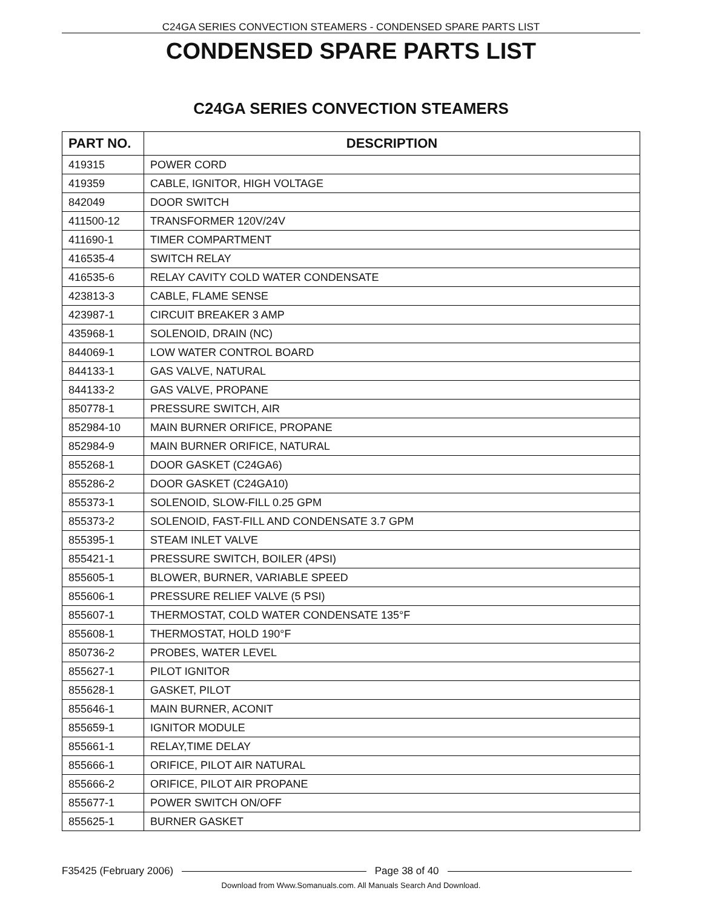C24GA SERIES CONVECTION STEAMERS - CONDENSED SPARE PARTS LIST
CONDENSED SPARE PARTS LIST
C24GA SERIES CONVECTION STEAMERS
| PART NO. | DESCRIPTION |
| --- | --- |
| 419315 | POWER CORD |
| 419359 | CABLE, IGNITOR, HIGH VOLTAGE |
| 842049 | DOOR SWITCH |
| 411500-12 | TRANSFORMER 120V/24V |
| 411690-1 | TIMER COMPARTMENT |
| 416535-4 | SWITCH RELAY |
| 416535-6 | RELAY CAVITY COLD WATER CONDENSATE |
| 423813-3 | CABLE, FLAME SENSE |
| 423987-1 | CIRCUIT BREAKER 3 AMP |
| 435968-1 | SOLENOID, DRAIN (NC) |
| 844069-1 | LOW WATER CONTROL BOARD |
| 844133-1 | GAS VALVE, NATURAL |
| 844133-2 | GAS VALVE, PROPANE |
| 850778-1 | PRESSURE SWITCH, AIR |
| 852984-10 | MAIN BURNER ORIFICE, PROPANE |
| 852984-9 | MAIN BURNER ORIFICE, NATURAL |
| 855268-1 | DOOR GASKET (C24GA6) |
| 855286-2 | DOOR GASKET (C24GA10) |
| 855373-1 | SOLENOID, SLOW-FILL 0.25 GPM |
| 855373-2 | SOLENOID, FAST-FILL AND CONDENSATE 3.7 GPM |
| 855395-1 | STEAM INLET VALVE |
| 855421-1 | PRESSURE SWITCH, BOILER (4PSI) |
| 855605-1 | BLOWER, BURNER, VARIABLE SPEED |
| 855606-1 | PRESSURE RELIEF VALVE (5 PSI) |
| 855607-1 | THERMOSTAT, COLD WATER CONDENSATE 135°F |
| 855608-1 | THERMOSTAT, HOLD 190°F |
| 850736-2 | PROBES, WATER LEVEL |
| 855627-1 | PILOT IGNITOR |
| 855628-1 | GASKET, PILOT |
| 855646-1 | MAIN BURNER, ACONIT |
| 855659-1 | IGNITOR MODULE |
| 855661-1 | RELAY,TIME DELAY |
| 855666-1 | ORIFICE, PILOT AIR NATURAL |
| 855666-2 | ORIFICE, PILOT AIR PROPANE |
| 855677-1 | POWER SWITCH ON/OFF |
| 855625-1 | BURNER GASKET |
F35425 (February 2006) Page 38 of 40
Download from Www.Somanuals.com. All Manuals Search And Download.